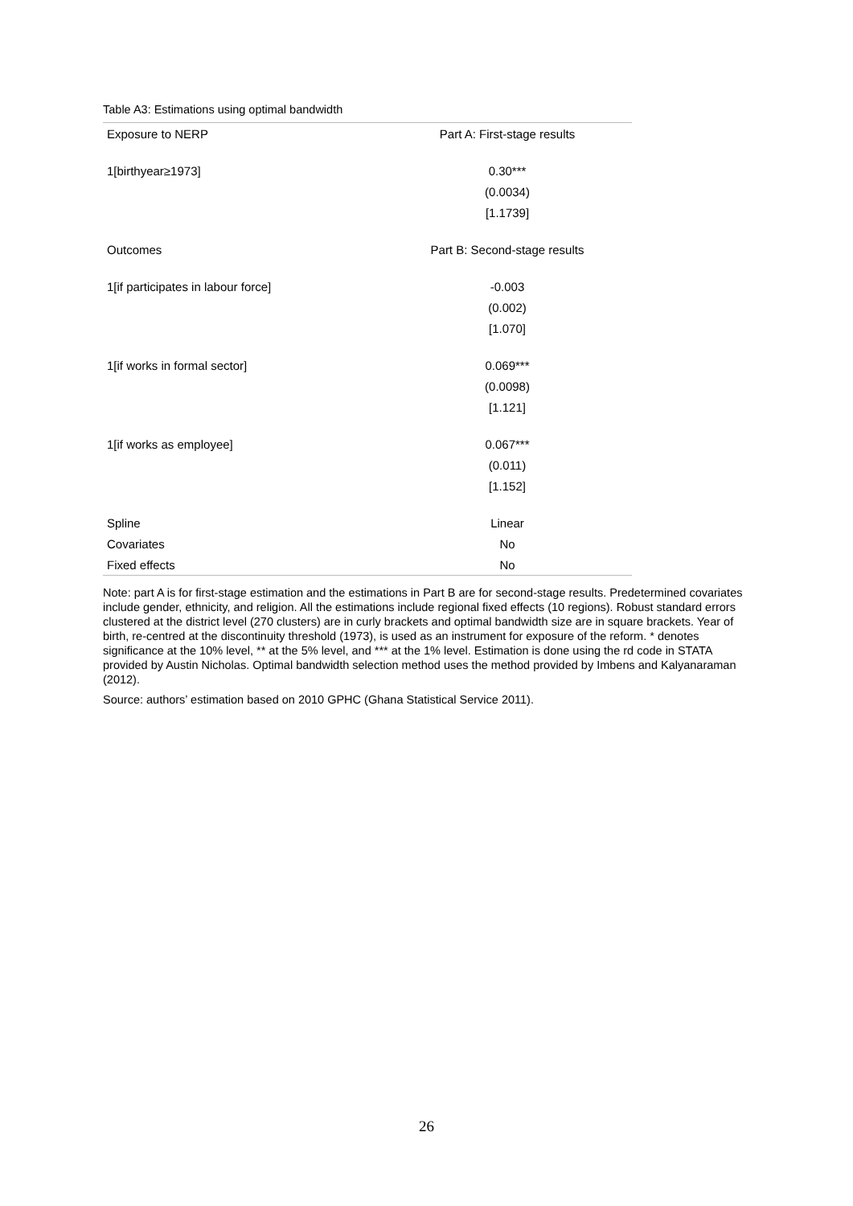Table A3: Estimations using optimal bandwidth
| Exposure to NERP | Part A: First-stage results |
| 1[birthyear≥1973] | 0.30*** |
| | (0.0034) |
| | [1.1739] |
| Outcomes | Part B: Second-stage results |
| 1[if participates in labour force] | -0.003 |
| | (0.002) |
| | [1.070] |
| 1[if works in formal sector] | 0.069*** |
| | (0.0098) |
| | [1.121] |
| 1[if works as employee] | 0.067*** |
| | (0.011) |
| | [1.152] |
| Spline | Linear |
| Covariates | No |
| Fixed effects | No |
Note: part A is for first-stage estimation and the estimations in Part B are for second-stage results. Predetermined covariates include gender, ethnicity, and religion. All the estimations include regional fixed effects (10 regions). Robust standard errors clustered at the district level (270 clusters) are in curly brackets and optimal bandwidth size are in square brackets. Year of birth, re-centred at the discontinuity threshold (1973), is used as an instrument for exposure of the reform. * denotes significance at the 10% level, ** at the 5% level, and *** at the 1% level. Estimation is done using the rd code in STATA provided by Austin Nicholas. Optimal bandwidth selection method uses the method provided by Imbens and Kalyanaraman (2012).
Source: authors’ estimation based on 2010 GPHC (Ghana Statistical Service 2011).
26